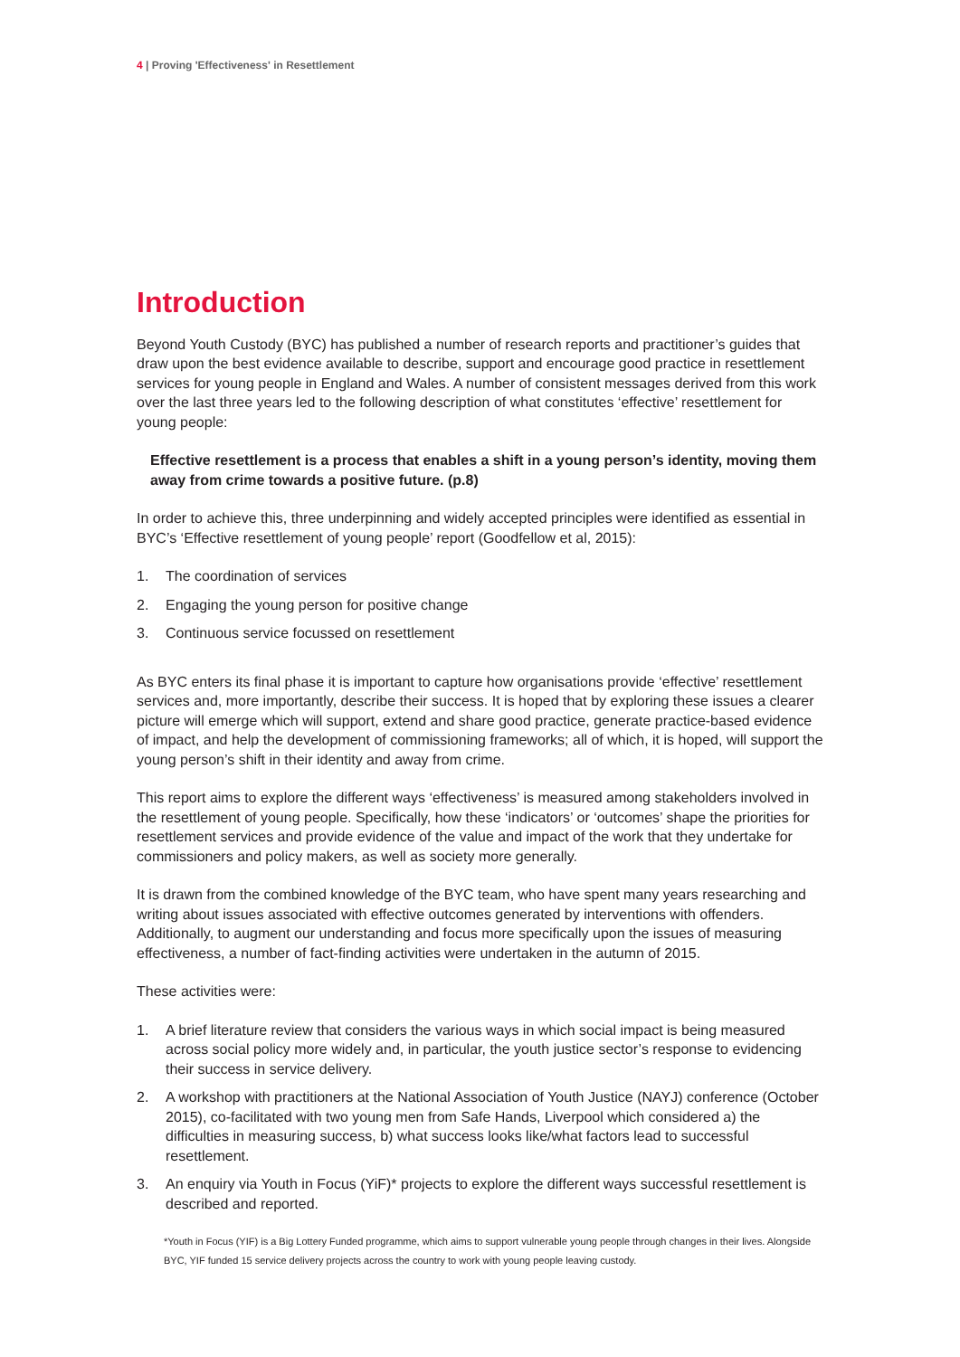4 | Proving 'Effectiveness' in Resettlement
Introduction
Beyond Youth Custody (BYC) has published a number of research reports and practitioner’s guides that draw upon the best evidence available to describe, support and encourage good practice in resettlement services for young people in England and Wales. A number of consistent messages derived from this work over the last three years led to the following description of what constitutes ‘effective’ resettlement for young people:
Effective resettlement is a process that enables a shift in a young person’s identity, moving them away from crime towards a positive future. (p.8)
In order to achieve this, three underpinning and widely accepted principles were identified as essential in BYC’s ‘Effective resettlement of young people’ report (Goodfellow et al, 2015):
1. The coordination of services
2. Engaging the young person for positive change
3. Continuous service focussed on resettlement
As BYC enters its final phase it is important to capture how organisations provide ‘effective’ resettlement services and, more importantly, describe their success. It is hoped that by exploring these issues a clearer picture will emerge which will support, extend and share good practice, generate practice-based evidence of impact, and help the development of commissioning frameworks; all of which, it is hoped, will support the young person’s shift in their identity and away from crime.
This report aims to explore the different ways ‘effectiveness’ is measured among stakeholders involved in the resettlement of young people. Specifically, how these ‘indicators’ or ‘outcomes’ shape the priorities for resettlement services and provide evidence of the value and impact of the work that they undertake for commissioners and policy makers, as well as society more generally.
It is drawn from the combined knowledge of the BYC team, who have spent many years researching and writing about issues associated with effective outcomes generated by interventions with offenders. Additionally, to augment our understanding and focus more specifically upon the issues of measuring effectiveness, a number of fact-finding activities were undertaken in the autumn of 2015.
These activities were:
1. A brief literature review that considers the various ways in which social impact is being measured across social policy more widely and, in particular, the youth justice sector’s response to evidencing their success in service delivery.
2. A workshop with practitioners at the National Association of Youth Justice (NAYJ) conference (October 2015), co-facilitated with two young men from Safe Hands, Liverpool which considered a) the difficulties in measuring success, b) what success looks like/what factors lead to successful resettlement.
3. An enquiry via Youth in Focus (YiF)* projects to explore the different ways successful resettlement is described and reported.
*Youth in Focus (YIF) is a Big Lottery Funded programme, which aims to support vulnerable young people through changes in their lives. Alongside BYC, YIF funded 15 service delivery projects across the country to work with young people leaving custody.